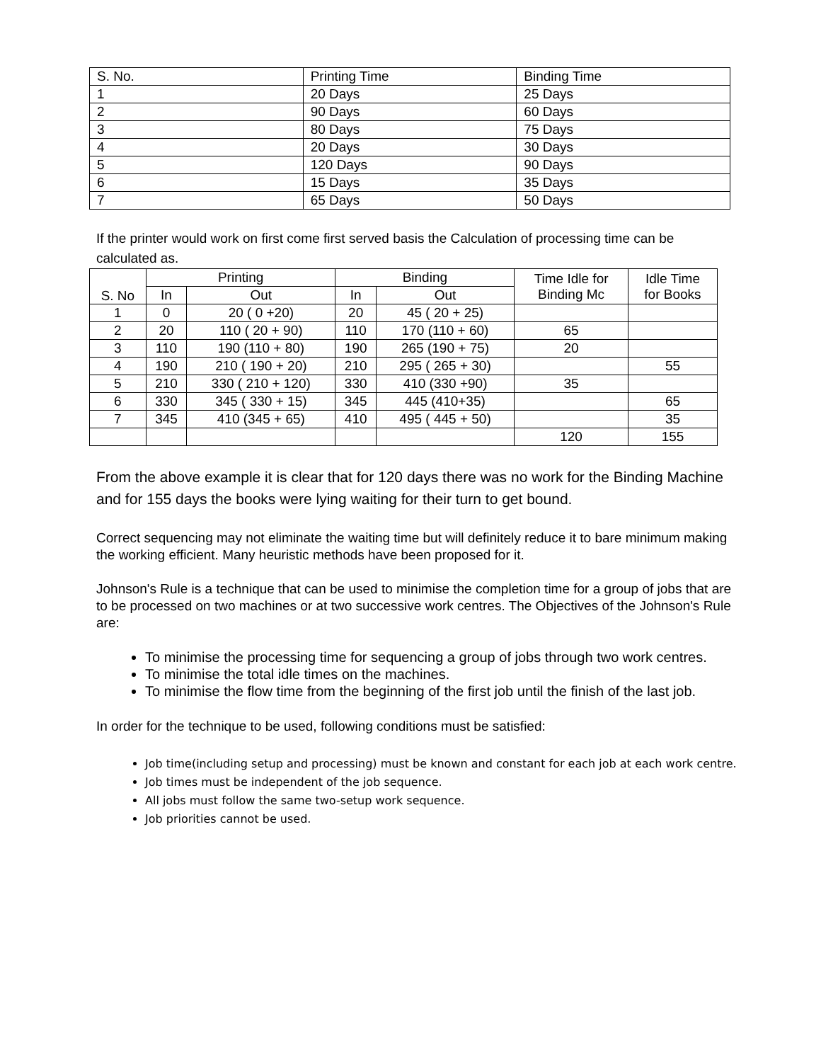| S. No. | Printing Time | Binding Time |
| 1 | 20 Days | 25 Days |
| 2 | 90 Days | 60 Days |
| 3 | 80 Days | 75 Days |
| 4 | 20 Days | 30 Days |
| 5 | 120 Days | 90 Days |
| 6 | 15 Days | 35 Days |
| 7 | 65 Days | 50 Days |
If the printer would work on first come first served basis the Calculation of processing time can be calculated as.
| S. No | Printing | | Binding | | Time Idle for Binding Mc | Idle Time for Books |
| --- | --- | --- | --- | --- | --- | --- |
| | In | Out | In | Out | | |
| 1 | 0 | 20 ( 0 +20) | 20 | 45 ( 20 + 25) | | |
| 2 | 20 | 110 ( 20 + 90) | 110 | 170 (110 + 60) | 65 | |
| 3 | 110 | 190 (110 + 80) | 190 | 265 (190 + 75) | 20 | |
| 4 | 190 | 210 ( 190 + 20) | 210 | 295 ( 265 + 30) | | 55 |
| 5 | 210 | 330 ( 210 + 120) | 330 | 410 (330 +90) | 35 | |
| 6 | 330 | 345 ( 330 + 15) | 345 | 445 (410+35) | | 65 |
| 7 | 345 | 410 (345 + 65) | 410 | 495 ( 445 + 50) | | 35 |
| | | | | | 120 | 155 |
From the above example it is clear that for 120 days there was no work for the Binding Machine and for 155 days the books were lying waiting for their turn to get bound.
Correct sequencing may not eliminate the waiting time but will definitely reduce it to bare minimum making the working efficient. Many heuristic methods have been proposed for it.
Johnson's Rule is a technique that can be used to minimise the completion time for a group of jobs that are to be processed on two machines or at two successive work centres. The Objectives of the Johnson's Rule are:
To minimise the processing time for sequencing a group of jobs through two work centres.
To minimise the total idle times on the machines.
To minimise the flow time from the beginning of the first job until the finish of the last job.
In order for the technique to be used, following conditions must be satisfied:
Job time(including setup and processing) must be known and constant for each job at each work centre.
Job times must be independent of the job sequence.
All jobs must follow the same two-setup work sequence.
Job priorities cannot be used.